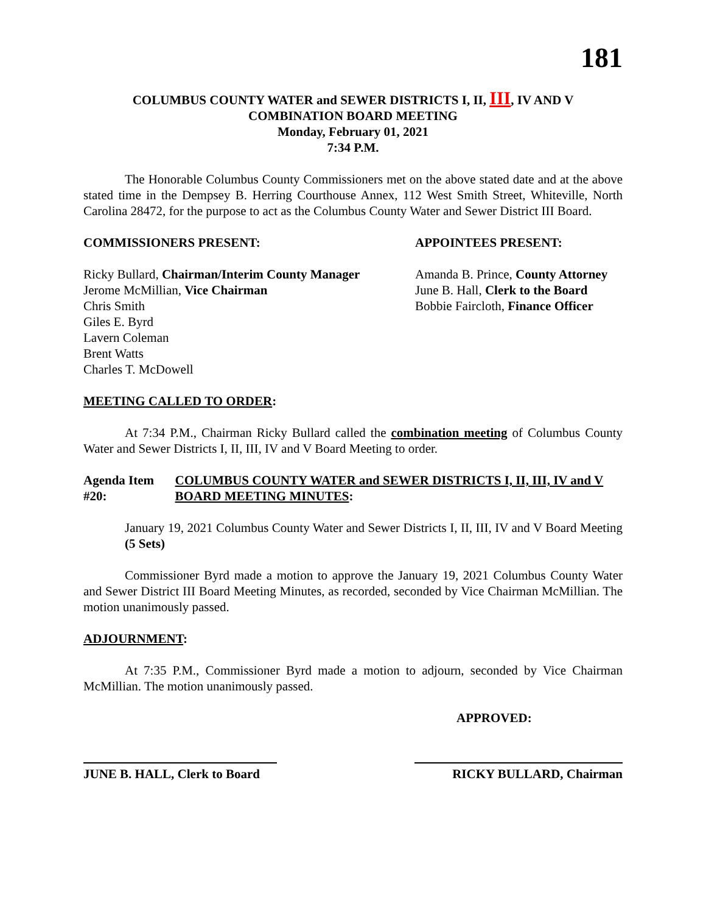181
COLUMBUS COUNTY WATER and SEWER DISTRICTS I, II, III, IV AND V
COMBINATION BOARD MEETING
Monday, February 01, 2021
7:34 P.M.
The Honorable Columbus County Commissioners met on the above stated date and at the above stated time in the Dempsey B. Herring Courthouse Annex, 112 West Smith Street, Whiteville, North Carolina 28472, for the purpose to act as the Columbus County Water and Sewer District III Board.
COMMISSIONERS PRESENT: APPOINTEES PRESENT:
Ricky Bullard, Chairman/Interim County Manager
Jerome McMillian, Vice Chairman
Chris Smith
Giles E. Byrd
Lavern Coleman
Brent Watts
Charles T. McDowell
Amanda B. Prince, County Attorney
June B. Hall, Clerk to the Board
Bobbie Faircloth, Finance Officer
MEETING CALLED TO ORDER:
At 7:34 P.M., Chairman Ricky Bullard called the combination meeting of Columbus County Water and Sewer Districts I, II, III, IV and V Board Meeting to order.
Agenda Item #20: COLUMBUS COUNTY WATER and SEWER DISTRICTS I, II, III, IV and V BOARD MEETING MINUTES:
January 19, 2021 Columbus County Water and Sewer Districts I, II, III, IV and V Board Meeting (5 Sets)
Commissioner Byrd made a motion to approve the January 19, 2021 Columbus County Water and Sewer District III Board Meeting Minutes, as recorded, seconded by Vice Chairman McMillian. The motion unanimously passed.
ADJOURNMENT:
At 7:35 P.M., Commissioner Byrd made a motion to adjourn, seconded by Vice Chairman McMillian. The motion unanimously passed.
APPROVED:
JUNE B. HALL, Clerk to Board
RICKY BULLARD, Chairman